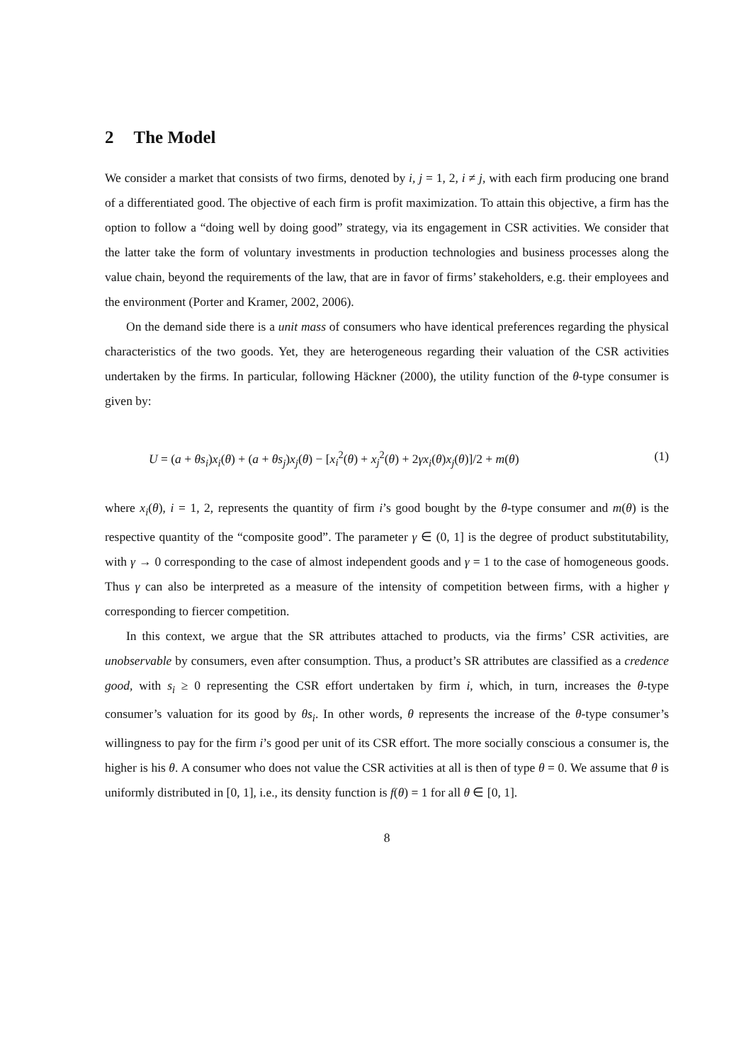2 The Model
We consider a market that consists of two firms, denoted by i, j = 1, 2, i ≠ j, with each firm producing one brand of a differentiated good. The objective of each firm is profit maximization. To attain this objective, a firm has the option to follow a “doing well by doing good” strategy, via its engagement in CSR activities. We consider that the latter take the form of voluntary investments in production technologies and business processes along the value chain, beyond the requirements of the law, that are in favor of firms’ stakeholders, e.g. their employees and the environment (Porter and Kramer, 2002, 2006).
On the demand side there is a unit mass of consumers who have identical preferences regarding the physical characteristics of the two goods. Yet, they are heterogeneous regarding their valuation of the CSR activities undertaken by the firms. In particular, following Häckner (2000), the utility function of the θ-type consumer is given by:
U = (a + θs<sub>i</sub>)x<sub>i</sub>(θ) + (a + θs<sub>j</sub>)x<sub>j</sub>(θ) − [x<sub>i</sub><sup>2</sup>(θ) + x<sub>j</sub><sup>2</sup>(θ) + 2γx<sub>i</sub>(θ)x<sub>j</sub>(θ)]/2 + m(θ) (1)
where x<sub>i</sub>(θ), i = 1, 2, represents the quantity of firm i’s good bought by the θ-type consumer and m(θ) is the respective quantity of the “composite good”. The parameter γ ∈ (0, 1] is the degree of product substitutability, with γ → 0 corresponding to the case of almost independent goods and γ = 1 to the case of homogeneous goods. Thus γ can also be interpreted as a measure of the intensity of competition between firms, with a higher γ corresponding to fiercer competition.
In this context, we argue that the SR attributes attached to products, via the firms’ CSR activities, are unobservable by consumers, even after consumption. Thus, a product’s SR attributes are classified as a credence good, with s<sub>i</sub> ≥ 0 representing the CSR effort undertaken by firm i, which, in turn, increases the θ-type consumer’s valuation for its good by θs<sub>i</sub>. In other words, θ represents the increase of the θ-type consumer’s willingness to pay for the firm i’s good per unit of its CSR effort. The more socially conscious a consumer is, the higher is his θ. A consumer who does not value the CSR activities at all is then of type θ = 0. We assume that θ is uniformly distributed in [0, 1], i.e., its density function is f(θ) = 1 for all θ ∈ [0, 1].
8